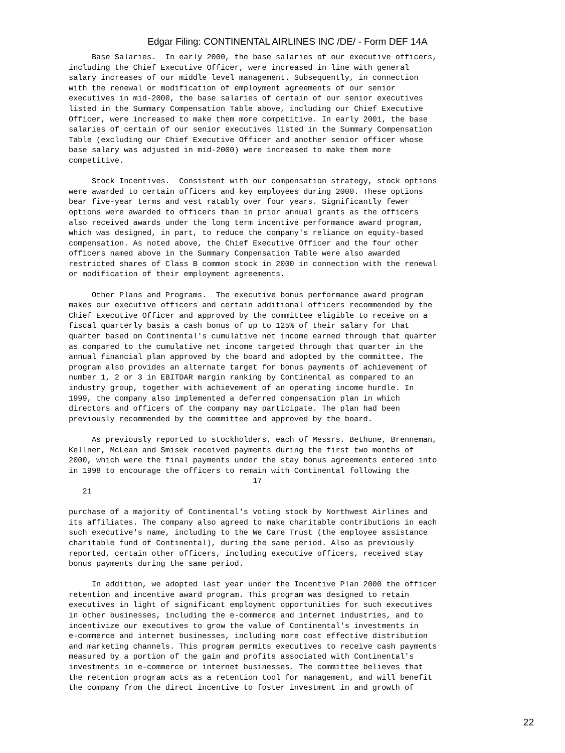Edgar Filing: CONTINENTAL AIRLINES INC /DE/ - Form DEF 14A
     Base Salaries.  In early 2000, the base salaries of our executive officers,
including the Chief Executive Officer, were increased in line with general
salary increases of our middle level management. Subsequently, in connection
with the renewal or modification of employment agreements of our senior
executives in mid-2000, the base salaries of certain of our senior executives
listed in the Summary Compensation Table above, including our Chief Executive
Officer, were increased to make them more competitive. In early 2001, the base
salaries of certain of our senior executives listed in the Summary Compensation
Table (excluding our Chief Executive Officer and another senior officer whose
base salary was adjusted in mid-2000) were increased to make them more
competitive.

     Stock Incentives.  Consistent with our compensation strategy, stock options
were awarded to certain officers and key employees during 2000. These options
bear five-year terms and vest ratably over four years. Significantly fewer
options were awarded to officers than in prior annual grants as the officers
also received awards under the long term incentive performance award program,
which was designed, in part, to reduce the company's reliance on equity-based
compensation. As noted above, the Chief Executive Officer and the four other
officers named above in the Summary Compensation Table were also awarded
restricted shares of Class B common stock in 2000 in connection with the renewal
or modification of their employment agreements.

     Other Plans and Programs.  The executive bonus performance award program
makes our executive officers and certain additional officers recommended by the
Chief Executive Officer and approved by the committee eligible to receive on a
fiscal quarterly basis a cash bonus of up to 125% of their salary for that
quarter based on Continental's cumulative net income earned through that quarter
as compared to the cumulative net income targeted through that quarter in the
annual financial plan approved by the board and adopted by the committee. The
program also provides an alternate target for bonus payments of achievement of
number 1, 2 or 3 in EBITDAR margin ranking by Continental as compared to an
industry group, together with achievement of an operating income hurdle. In
1999, the company also implemented a deferred compensation plan in which
directors and officers of the company may participate. The plan had been
previously recommended by the committee and approved by the board.

     As previously reported to stockholders, each of Messrs. Bethune, Brenneman,
Kellner, McLean and Smisek received payments during the first two months of
2000, which were the final payments under the stay bonus agreements entered into
in 1998 to encourage the officers to remain with Continental following the
                                        17
   21

purchase of a majority of Continental's voting stock by Northwest Airlines and
its affiliates. The company also agreed to make charitable contributions in each
such executive's name, including to the We Care Trust (the employee assistance
charitable fund of Continental), during the same period. Also as previously
reported, certain other officers, including executive officers, received stay
bonus payments during the same period.

     In addition, we adopted last year under the Incentive Plan 2000 the officer
retention and incentive award program. This program was designed to retain
executives in light of significant employment opportunities for such executives
in other businesses, including the e-commerce and internet industries, and to
incentivize our executives to grow the value of Continental's investments in
e-commerce and internet businesses, including more cost effective distribution
and marketing channels. This program permits executives to receive cash payments
measured by a portion of the gain and profits associated with Continental's
investments in e-commerce or internet businesses. The committee believes that
the retention program acts as a retention tool for management, and will benefit
the company from the direct incentive to foster investment in and growth of
22